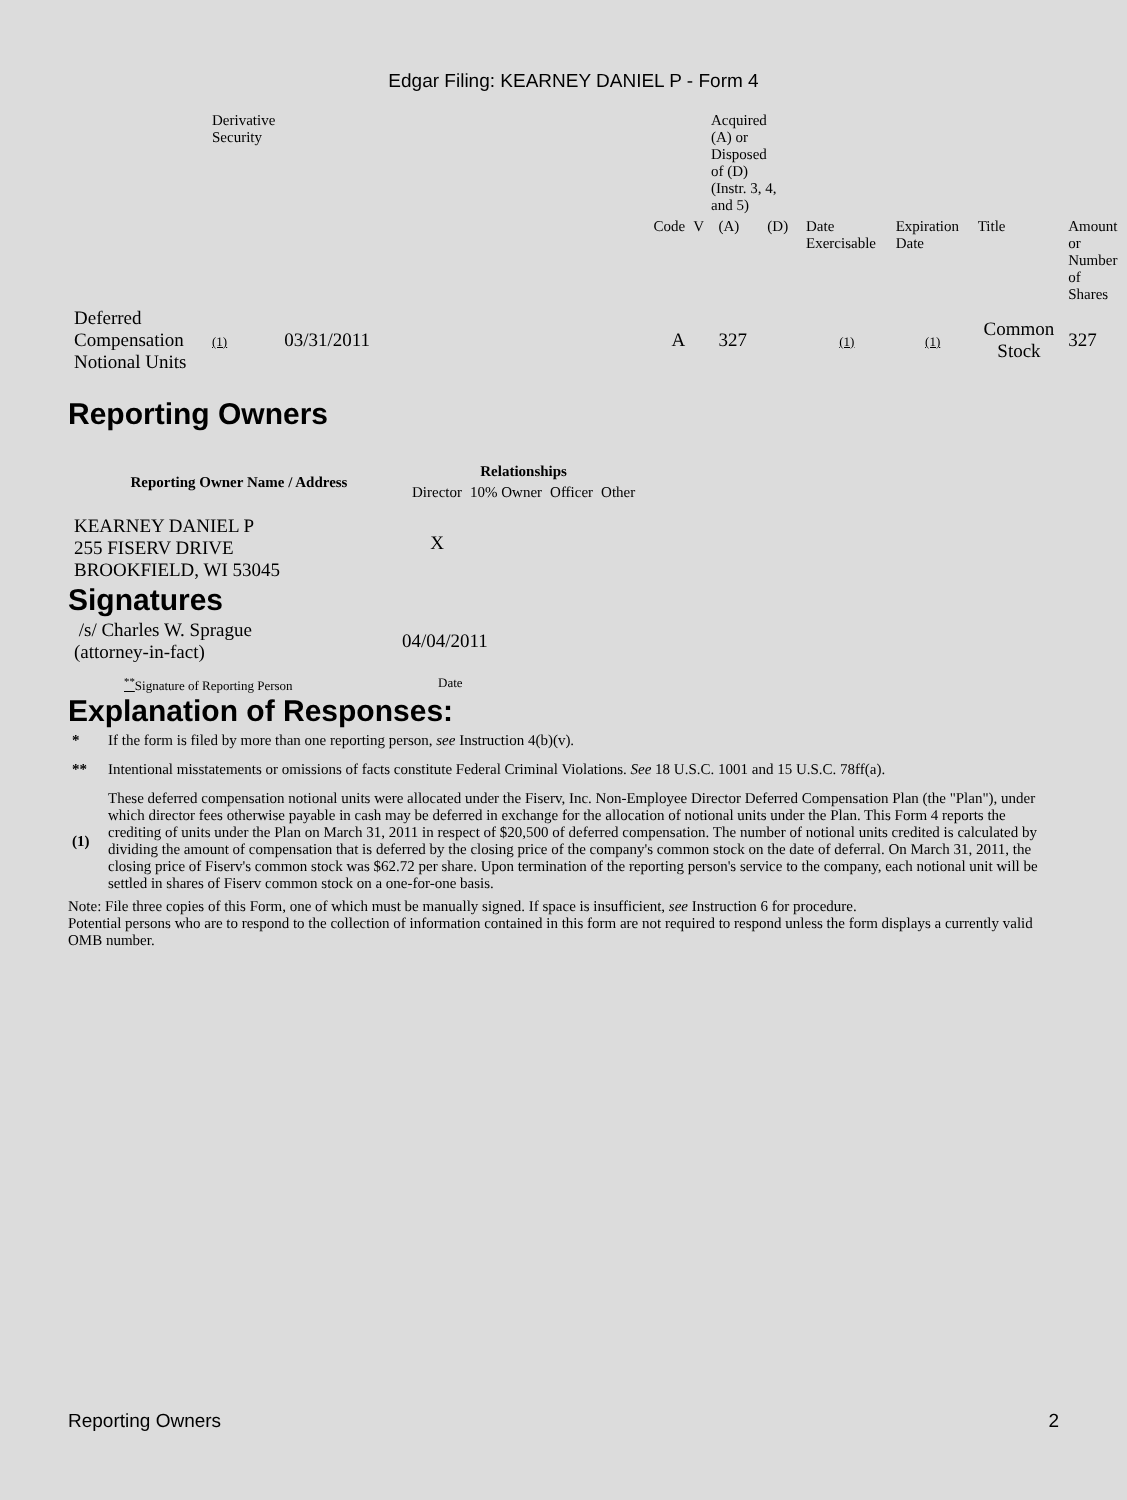Edgar Filing: KEARNEY DANIEL P - Form 4
| | Derivative Security | Acquired (A) or Disposed of (D) (Instr. 3, 4, and 5) | | | | | | | |
| | | Code | V | (A) | (D) | Date Exercisable | Expiration Date | Title | Amount or Number of Shares |
| Deferred Compensation Notional Units | (1) 03/31/2011 | A | | 327 | | (1) | (1) | Common Stock | 327 |
Reporting Owners
| Reporting Owner Name / Address | Relationships | | | |
| --- | --- | --- | --- | --- |
| | Director | 10% Owner | Officer | Other |
| KEARNEY DANIEL P 255 FISERV DRIVE BROOKFIELD, WI 53045 | X | | | |
Signatures
| /s/ Charles W. Sprague (attorney-in-fact) | 04/04/2011 |
| <sup>**</sup> Signature of Reporting Person | Date |
Explanation of Responses:
| * | If the form is filed by more than one reporting person, see Instruction 4(b)(v). |
| ** | Intentional misstatements or omissions of facts constitute Federal Criminal Violations. See 18 U.S.C. 1001 and 15 U.S.C. 78ff(a). |
| (1) | These deferred compensation notional units were allocated under the Fiserv, Inc. Non-Employee Director Deferred Compensation Plan (the "Plan"), under which director fees otherwise payable in cash may be deferred in exchange for the allocation of notional units under the Plan. This Form 4 reports the crediting of units under the Plan on March 31, 2011 in respect of $20,500 of deferred compensation. The number of notional units credited is calculated by dividing the amount of compensation that is deferred by the closing price of the company's common stock on the date of deferral. On March 31, 2011, the closing price of Fiserv's common stock was $62.72 per share. Upon termination of the reporting person's service to the company, each notional unit will be settled in shares of Fiserv common stock on a one-for-one basis. |
Note: File three copies of this Form, one of which must be manually signed. If space is insufficient, see Instruction 6 for procedure.
Potential persons who are to respond to the collection of information contained in this form are not required to respond unless the form displays a currently valid OMB number.
Reporting Owners 2